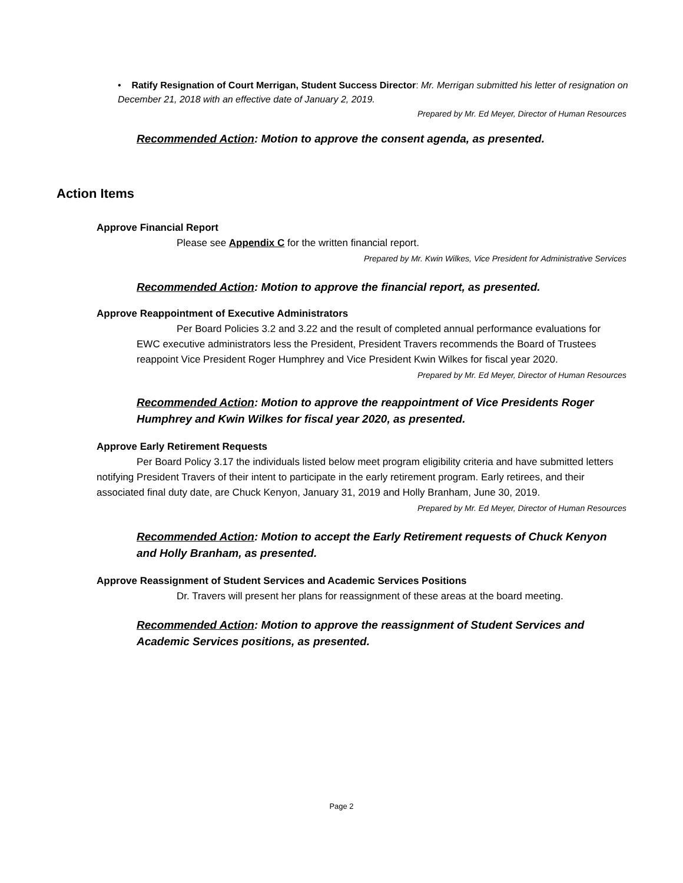• Ratify Resignation of Court Merrigan, Student Success Director: Mr. Merrigan submitted his letter of resignation on December 21, 2018 with an effective date of January 2, 2019.
Prepared by Mr. Ed Meyer, Director of Human Resources
Recommended Action: Motion to approve the consent agenda, as presented.
Action Items
Approve Financial Report
Please see Appendix C for the written financial report.
Prepared by Mr. Kwin Wilkes, Vice President for Administrative Services
Recommended Action: Motion to approve the financial report, as presented.
Approve Reappointment of Executive Administrators
Per Board Policies 3.2 and 3.22 and the result of completed annual performance evaluations for EWC executive administrators less the President, President Travers recommends the Board of Trustees reappoint Vice President Roger Humphrey and Vice President Kwin Wilkes for fiscal year 2020.
Prepared by Mr. Ed Meyer, Director of Human Resources
Recommended Action: Motion to approve the reappointment of Vice Presidents Roger Humphrey and Kwin Wilkes for fiscal year 2020, as presented.
Approve Early Retirement Requests
Per Board Policy 3.17 the individuals listed below meet program eligibility criteria and have submitted letters notifying President Travers of their intent to participate in the early retirement program. Early retirees, and their associated final duty date, are Chuck Kenyon, January 31, 2019 and Holly Branham, June 30, 2019.
Prepared by Mr. Ed Meyer, Director of Human Resources
Recommended Action: Motion to accept the Early Retirement requests of Chuck Kenyon and Holly Branham, as presented.
Approve Reassignment of Student Services and Academic Services Positions
Dr. Travers will present her plans for reassignment of these areas at the board meeting.
Recommended Action: Motion to approve the reassignment of Student Services and Academic Services positions, as presented.
Page 2